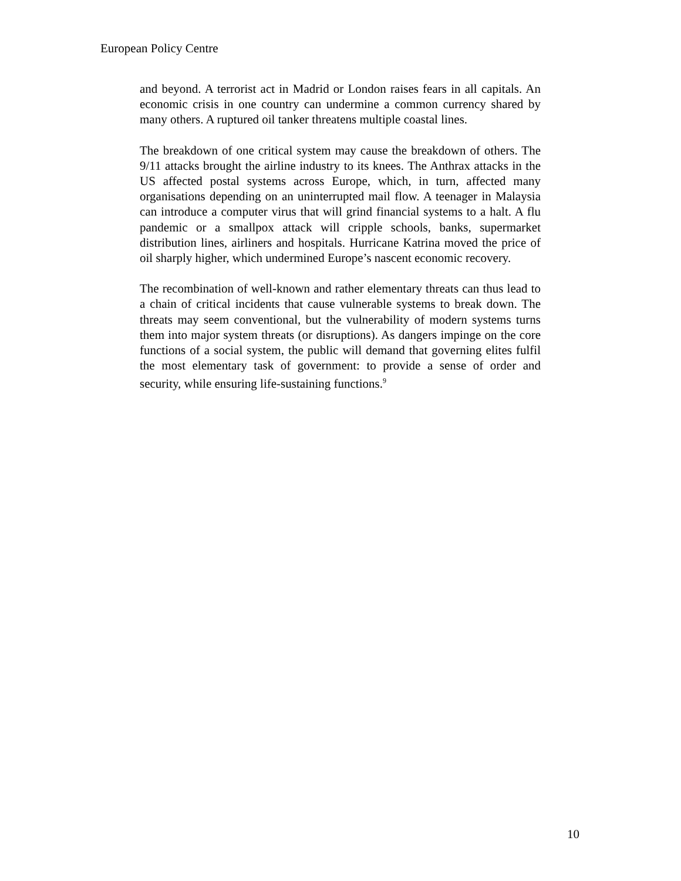European Policy Centre
and beyond. A terrorist act in Madrid or London raises fears in all capitals. An economic crisis in one country can undermine a common currency shared by many others. A ruptured oil tanker threatens multiple coastal lines.
The breakdown of one critical system may cause the breakdown of others. The 9/11 attacks brought the airline industry to its knees. The Anthrax attacks in the US affected postal systems across Europe, which, in turn, affected many organisations depending on an uninterrupted mail flow. A teenager in Malaysia can introduce a computer virus that will grind financial systems to a halt. A flu pandemic or a smallpox attack will cripple schools, banks, supermarket distribution lines, airliners and hospitals. Hurricane Katrina moved the price of oil sharply higher, which undermined Europe’s nascent economic recovery.
The recombination of well-known and rather elementary threats can thus lead to a chain of critical incidents that cause vulnerable systems to break down. The threats may seem conventional, but the vulnerability of modern systems turns them into major system threats (or disruptions). As dangers impinge on the core functions of a social system, the public will demand that governing elites fulfil the most elementary task of government: to provide a sense of order and security, while ensuring life-sustaining functions.<sup>9</sup>
10